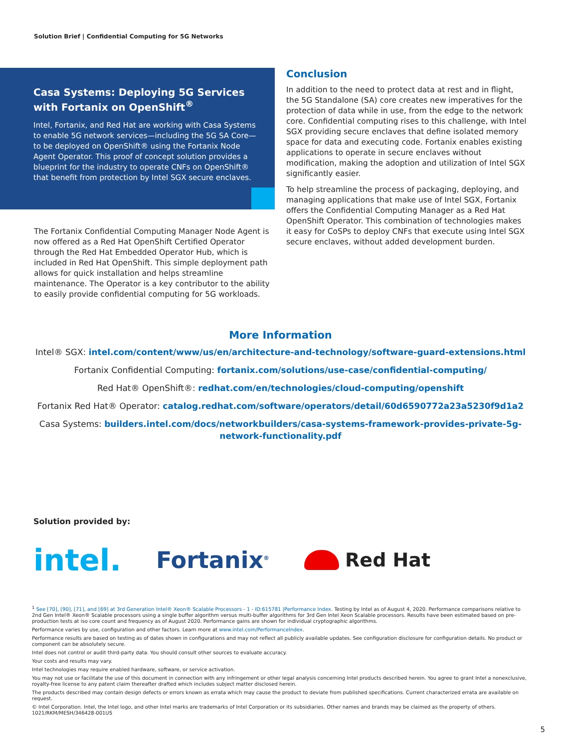Solution Brief | Confidential Computing for 5G Networks
Casa Systems: Deploying 5G Services with Fortanix on OpenShift<sup>®</sup>
Intel, Fortanix, and Red Hat are working with Casa Systems to enable 5G network services—including the 5G SA Core—to be deployed on OpenShift® using the Fortanix Node Agent Operator. This proof of concept solution provides a blueprint for the industry to operate CNFs on OpenShift® that benefit from protection by Intel SGX secure enclaves.
The Fortanix Confidential Computing Manager Node Agent is now offered as a Red Hat OpenShift Certified Operator through the Red Hat Embedded Operator Hub, which is included in Red Hat OpenShift. This simple deployment path allows for quick installation and helps streamline maintenance. The Operator is a key contributor to the ability to easily provide confidential computing for 5G workloads.
Conclusion
In addition to the need to protect data at rest and in flight, the 5G Standalone (SA) core creates new imperatives for the protection of data while in use, from the edge to the network core. Confidential computing rises to this challenge, with Intel SGX providing secure enclaves that define isolated memory space for data and executing code. Fortanix enables existing applications to operate in secure enclaves without modification, making the adoption and utilization of Intel SGX significantly easier.
To help streamline the process of packaging, deploying, and managing applications that make use of Intel SGX, Fortanix offers the Confidential Computing Manager as a Red Hat OpenShift Operator. This combination of technologies makes it easy for CoSPs to deploy CNFs that execute using Intel SGX secure enclaves, without added development burden.
More Information
Intel® SGX: intel.com/content/www/us/en/architecture-and-technology/software-guard-extensions.html
Fortanix Confidential Computing: fortanix.com/solutions/use-case/confidential-computing/
Red Hat® OpenShift®: redhat.com/en/technologies/cloud-computing/openshift
Fortanix Red Hat® Operator: catalog.redhat.com/software/operators/detail/60d6590772a23a5230f9d1a2
Casa Systems: builders.intel.com/docs/networkbuilders/casa-systems-framework-provides-private-5g-
network-functionality.pdf
Solution provided by:
intel. Fortanix<sup>®</sup> Red Hat
<sup>1</sup> See [70], [90], [71], and [69] at 3rd Generation Intel® Xeon® Scalable Processors - 1 - ID:615781 |Performance Index. Testing by Intel as of August 4, 2020. Performance comparisons relative to 2nd Gen Intel® Xeon® Scalable processors using a single buffer algorithm versus multi-buffer algorithms for 3rd Gen Intel Xeon Scalable processors. Results have been estimated based on pre-production tests at iso core count and frequency as of August 2020. Performance gains are shown for individual cryptographic algorithms.
Performance varies by use, configuration and other factors. Learn more at www.intel.com/PerformanceIndex.
Performance results are based on testing as of dates shown in configurations and may not reflect all publicly available updates. See configuration disclosure for configuration details. No product or component can be absolutely secure.
Intel does not control or audit third-party data. You should consult other sources to evaluate accuracy.
Your costs and results may vary.
Intel technologies may require enabled hardware, software, or service activation.
You may not use or facilitate the use of this document in connection with any infringement or other legal analysis concerning Intel products described herein. You agree to grant Intel a nonexclusive, royalty-free license to any patent claim thereafter drafted which includes subject matter disclosed herein.
The products described may contain design defects or errors known as errata which may cause the product to deviate from published specifications. Current characterized errata are available on request.
© Intel Corporation. Intel, the Intel logo, and other Intel marks are trademarks of Intel Corporation or its subsidiaries. Other names and brands may be claimed as the property of others.
1021/RKM/MESH/346428-001US
5